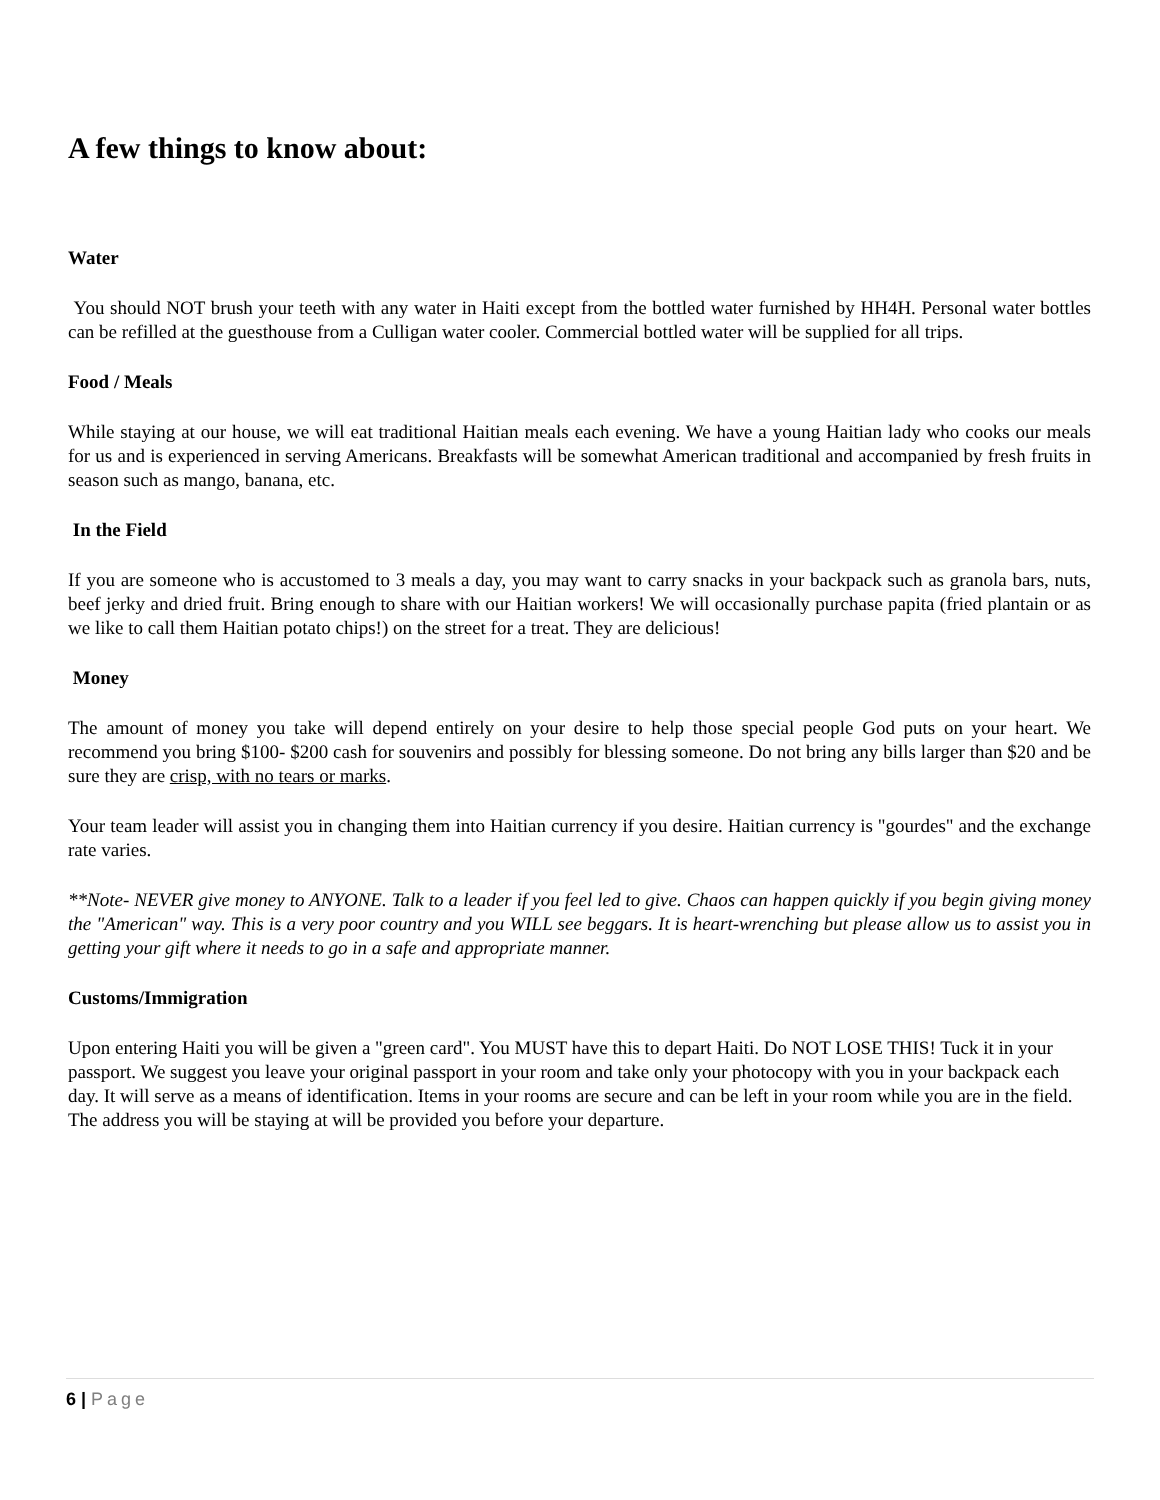A few things to know about:
Water
You should NOT brush your teeth with any water in Haiti except from the bottled water furnished by HH4H. Personal water bottles can be refilled at the guesthouse from a Culligan water cooler. Commercial bottled water will be supplied for all trips.
Food / Meals
While staying at our house, we will eat traditional Haitian meals each evening. We have a young Haitian lady who cooks our meals for us and is experienced in serving Americans. Breakfasts will be somewhat American traditional and accompanied by fresh fruits in season such as mango, banana, etc.
In the Field
If you are someone who is accustomed to 3 meals a day, you may want to carry snacks in your backpack such as granola bars, nuts, beef jerky and dried fruit. Bring enough to share with our Haitian workers! We will occasionally purchase papita (fried plantain or as we like to call them Haitian potato chips!) on the street for a treat. They are delicious!
Money
The amount of money you take will depend entirely on your desire to help those special people God puts on your heart. We recommend you bring $100- $200 cash for souvenirs and possibly for blessing someone. Do not bring any bills larger than $20 and be sure they are crisp, with no tears or marks.
Your team leader will assist you in changing them into Haitian currency if you desire. Haitian currency is "gourdes" and the exchange rate varies.
**Note- NEVER give money to ANYONE. Talk to a leader if you feel led to give. Chaos can happen quickly if you begin giving money the "American" way. This is a very poor country and you WILL see beggars. It is heart-wrenching but please allow us to assist you in getting your gift where it needs to go in a safe and appropriate manner.
Customs/Immigration
Upon entering Haiti you will be given a "green card". You MUST have this to depart Haiti. Do NOT LOSE THIS! Tuck it in your passport. We suggest you leave your original passport in your room and take only your photocopy with you in your backpack each day. It will serve as a means of identification. Items in your rooms are secure and can be left in your room while you are in the field. The address you will be staying at will be provided you before your departure.
6 | Page